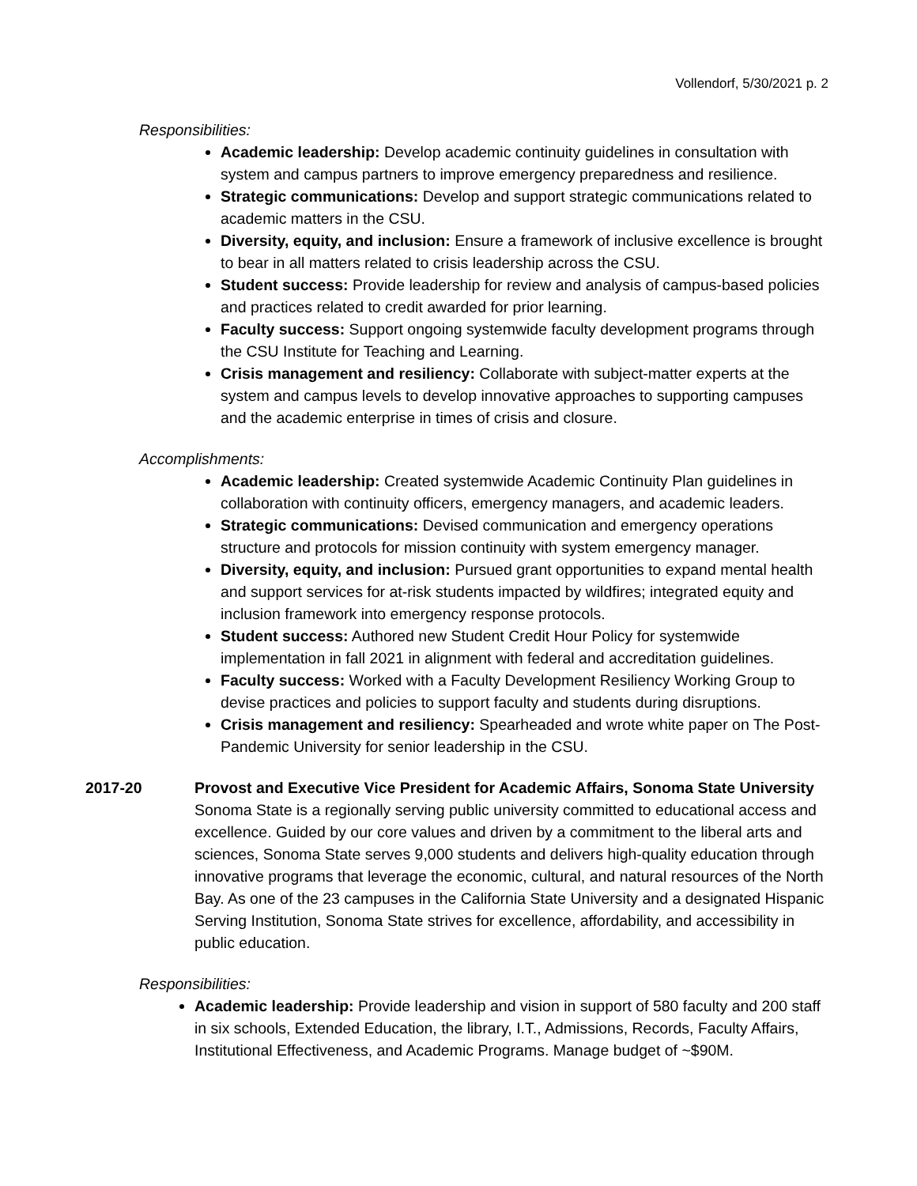Vollendorf, 5/30/2021 p. 2
Responsibilities:
Academic leadership: Develop academic continuity guidelines in consultation with system and campus partners to improve emergency preparedness and resilience.
Strategic communications: Develop and support strategic communications related to academic matters in the CSU.
Diversity, equity, and inclusion: Ensure a framework of inclusive excellence is brought to bear in all matters related to crisis leadership across the CSU.
Student success: Provide leadership for review and analysis of campus-based policies and practices related to credit awarded for prior learning.
Faculty success: Support ongoing systemwide faculty development programs through the CSU Institute for Teaching and Learning.
Crisis management and resiliency: Collaborate with subject-matter experts at the system and campus levels to develop innovative approaches to supporting campuses and the academic enterprise in times of crisis and closure.
Accomplishments:
Academic leadership: Created systemwide Academic Continuity Plan guidelines in collaboration with continuity officers, emergency managers, and academic leaders.
Strategic communications: Devised communication and emergency operations structure and protocols for mission continuity with system emergency manager.
Diversity, equity, and inclusion: Pursued grant opportunities to expand mental health and support services for at-risk students impacted by wildfires; integrated equity and inclusion framework into emergency response protocols.
Student success: Authored new Student Credit Hour Policy for systemwide implementation in fall 2021 in alignment with federal and accreditation guidelines.
Faculty success: Worked with a Faculty Development Resiliency Working Group to devise practices and policies to support faculty and students during disruptions.
Crisis management and resiliency: Spearheaded and wrote white paper on The Post-Pandemic University for senior leadership in the CSU.
2017-20 Provost and Executive Vice President for Academic Affairs, Sonoma State University
Sonoma State is a regionally serving public university committed to educational access and excellence. Guided by our core values and driven by a commitment to the liberal arts and sciences, Sonoma State serves 9,000 students and delivers high-quality education through innovative programs that leverage the economic, cultural, and natural resources of the North Bay. As one of the 23 campuses in the California State University and a designated Hispanic Serving Institution, Sonoma State strives for excellence, affordability, and accessibility in public education.
Responsibilities:
Academic leadership: Provide leadership and vision in support of 580 faculty and 200 staff in six schools, Extended Education, the library, I.T., Admissions, Records, Faculty Affairs, Institutional Effectiveness, and Academic Programs. Manage budget of ~$90M.